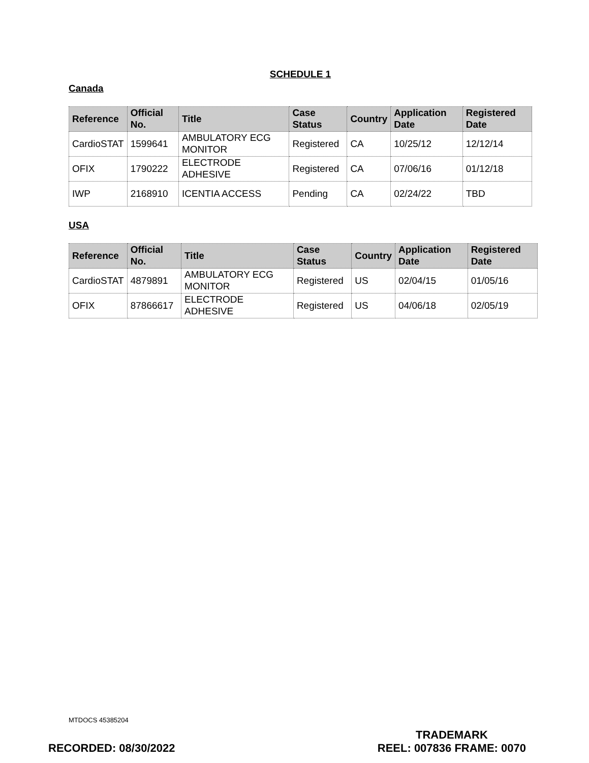SCHEDULE 1
Canada
| Reference | Official No. | Title | Case Status | Country | Application Date | Registered Date |
| --- | --- | --- | --- | --- | --- | --- |
| CardioSTAT | 1599641 | AMBULATORY ECG MONITOR | Registered | CA | 10/25/12 | 12/12/14 |
| OFIX | 1790222 | ELECTRODE ADHESIVE | Registered | CA | 07/06/16 | 01/12/18 |
| IWP | 2168910 | ICENTIA ACCESS | Pending | CA | 02/24/22 | TBD |
USA
| Reference | Official No. | Title | Case Status | Country | Application Date | Registered Date |
| --- | --- | --- | --- | --- | --- | --- |
| CardioSTAT | 4879891 | AMBULATORY ECG MONITOR | Registered | US | 02/04/15 | 01/05/16 |
| OFIX | 87866617 | ELECTRODE ADHESIVE | Registered | US | 04/06/18 | 02/05/19 |
MTDOCS 45385204
RECORDED: 08/30/2022
TRADEMARK
REEL: 007836 FRAME: 0070